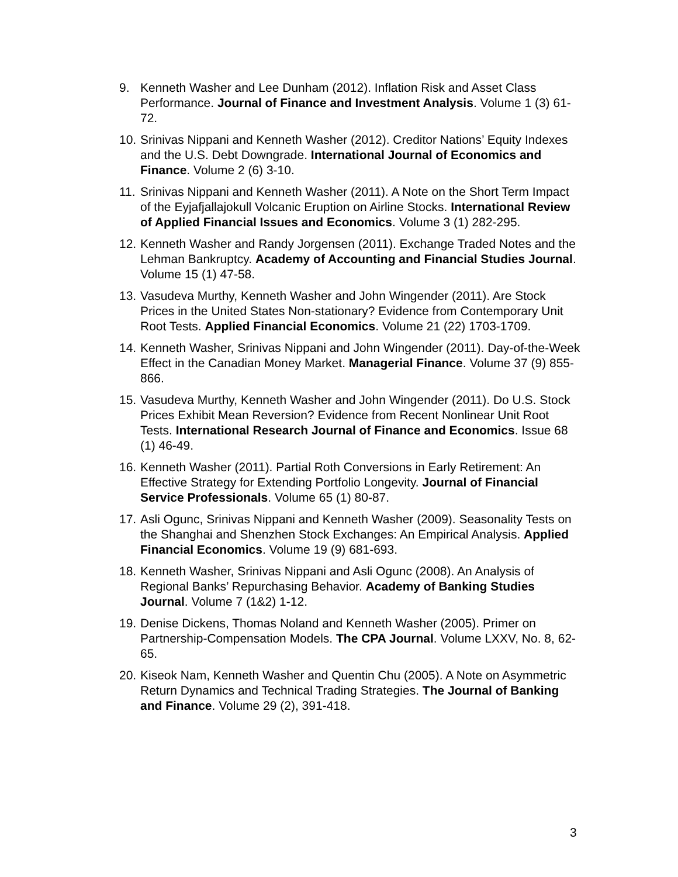9. Kenneth Washer and Lee Dunham (2012). Inflation Risk and Asset Class Performance. Journal of Finance and Investment Analysis. Volume 1 (3) 61-72.
10.
Srinivas Nippani and Kenneth Washer (2012). Creditor Nations’ Equity Indexes and the U.S. Debt Downgrade. International Journal of Economics and Finance. Volume 2 (6) 3-10.
11.
Srinivas Nippani and Kenneth Washer (2011). A Note on the Short Term Impact of the Eyjafjallajokull Volcanic Eruption on Airline Stocks. International Review of Applied Financial Issues and Economics. Volume 3 (1) 282-295.
12.
Kenneth Washer and Randy Jorgensen (2011). Exchange Traded Notes and the Lehman Bankruptcy. Academy of Accounting and Financial Studies Journal. Volume 15 (1) 47-58.
13.
Vasudeva Murthy, Kenneth Washer and John Wingender (2011). Are Stock Prices in the United States Non-stationary? Evidence from Contemporary Unit Root Tests. Applied Financial Economics. Volume 21 (22) 1703-1709.
14.
Kenneth Washer, Srinivas Nippani and John Wingender (2011). Day-of-the-Week Effect in the Canadian Money Market. Managerial Finance. Volume 37 (9) 855-866.
15.
Vasudeva Murthy, Kenneth Washer and John Wingender (2011). Do U.S. Stock Prices Exhibit Mean Reversion? Evidence from Recent Nonlinear Unit Root Tests. International Research Journal of Finance and Economics. Issue 68 (1) 46-49.
16.
Kenneth Washer (2011). Partial Roth Conversions in Early Retirement: An Effective Strategy for Extending Portfolio Longevity. Journal of Financial Service Professionals. Volume 65 (1) 80-87.
17.
Asli Ogunc, Srinivas Nippani and Kenneth Washer (2009). Seasonality Tests on the Shanghai and Shenzhen Stock Exchanges: An Empirical Analysis. Applied Financial Economics. Volume 19 (9) 681-693.
18.
Kenneth Washer, Srinivas Nippani and Asli Ogunc (2008). An Analysis of Regional Banks’ Repurchasing Behavior. Academy of Banking Studies Journal. Volume 7 (1&2) 1-12.
19.
Denise Dickens, Thomas Noland and Kenneth Washer (2005). Primer on Partnership-Compensation Models. The CPA Journal. Volume LXXV, No. 8, 62-65.
20.
Kiseok Nam, Kenneth Washer and Quentin Chu (2005). A Note on Asymmetric Return Dynamics and Technical Trading Strategies. The Journal of Banking and Finance. Volume 29 (2), 391-418.
3